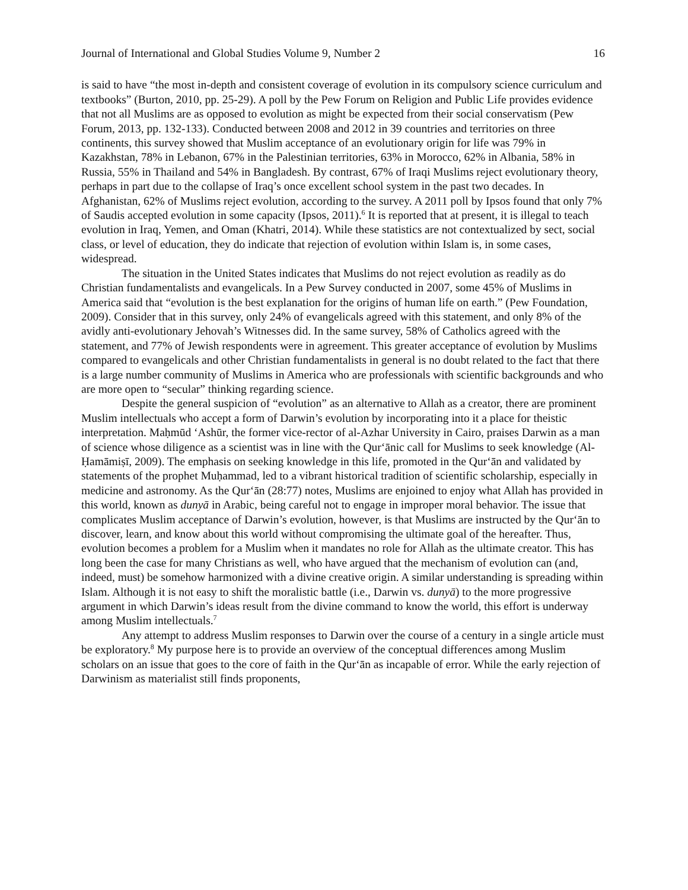Journal of International and Global Studies Volume 9, Number 2 16
is said to have “the most in-depth and consistent coverage of evolution in its compulsory science curriculum and textbooks” (Burton, 2010, pp. 25-29). A poll by the Pew Forum on Religion and Public Life provides evidence that not all Muslims are as opposed to evolution as might be expected from their social conservatism (Pew Forum, 2013, pp. 132-133). Conducted between 2008 and 2012 in 39 countries and territories on three continents, this survey showed that Muslim acceptance of an evolutionary origin for life was 79% in Kazakhstan, 78% in Lebanon, 67% in the Palestinian territories, 63% in Morocco, 62% in Albania, 58% in Russia, 55% in Thailand and 54% in Bangladesh. By contrast, 67% of Iraqi Muslims reject evolutionary theory, perhaps in part due to the collapse of Iraq’s once excellent school system in the past two decades. In Afghanistan, 62% of Muslims reject evolution, according to the survey. A 2011 poll by Ipsos found that only 7% of Saudis accepted evolution in some capacity (Ipsos, 2011).<sup>6</sup> It is reported that at present, it is illegal to teach evolution in Iraq, Yemen, and Oman (Khatri, 2014). While these statistics are not contextualized by sect, social class, or level of education, they do indicate that rejection of evolution within Islam is, in some cases, widespread.
The situation in the United States indicates that Muslims do not reject evolution as readily as do Christian fundamentalists and evangelicals. In a Pew Survey conducted in 2007, some 45% of Muslims in America said that “evolution is the best explanation for the origins of human life on earth.” (Pew Foundation, 2009). Consider that in this survey, only 24% of evangelicals agreed with this statement, and only 8% of the avidly anti-evolutionary Jehovah’s Witnesses did. In the same survey, 58% of Catholics agreed with the statement, and 77% of Jewish respondents were in agreement. This greater acceptance of evolution by Muslims compared to evangelicals and other Christian fundamentalists in general is no doubt related to the fact that there is a large number community of Muslims in America who are professionals with scientific backgrounds and who are more open to “secular” thinking regarding science.
Despite the general suspicion of “evolution” as an alternative to Allah as a creator, there are prominent Muslim intellectuals who accept a form of Darwin’s evolution by incorporating into it a place for theistic interpretation. Maḥmūd ‘Ashūr, the former vice-rector of al-Azhar University in Cairo, praises Darwin as a man of science whose diligence as a scientist was in line with the Qur‘ānic call for Muslims to seek knowledge (Al-Ḥamāmiṣī, 2009). The emphasis on seeking knowledge in this life, promoted in the Qur‘ān and validated by statements of the prophet Muḥammad, led to a vibrant historical tradition of scientific scholarship, especially in medicine and astronomy. As the Qur‘ān (28:77) notes, Muslims are enjoined to enjoy what Allah has provided in this world, known as dunyā in Arabic, being careful not to engage in improper moral behavior. The issue that complicates Muslim acceptance of Darwin’s evolution, however, is that Muslims are instructed by the Qur‘ān to discover, learn, and know about this world without compromising the ultimate goal of the hereafter. Thus, evolution becomes a problem for a Muslim when it mandates no role for Allah as the ultimate creator. This has long been the case for many Christians as well, who have argued that the mechanism of evolution can (and, indeed, must) be somehow harmonized with a divine creative origin. A similar understanding is spreading within Islam. Although it is not easy to shift the moralistic battle (i.e., Darwin vs. dunyā) to the more progressive argument in which Darwin’s ideas result from the divine command to know the world, this effort is underway among Muslim intellectuals.<sup>7</sup>
Any attempt to address Muslim responses to Darwin over the course of a century in a single article must be exploratory.<sup>8</sup> My purpose here is to provide an overview of the conceptual differences among Muslim scholars on an issue that goes to the core of faith in the Qur‘ān as incapable of error. While the early rejection of Darwinism as materialist still finds proponents,